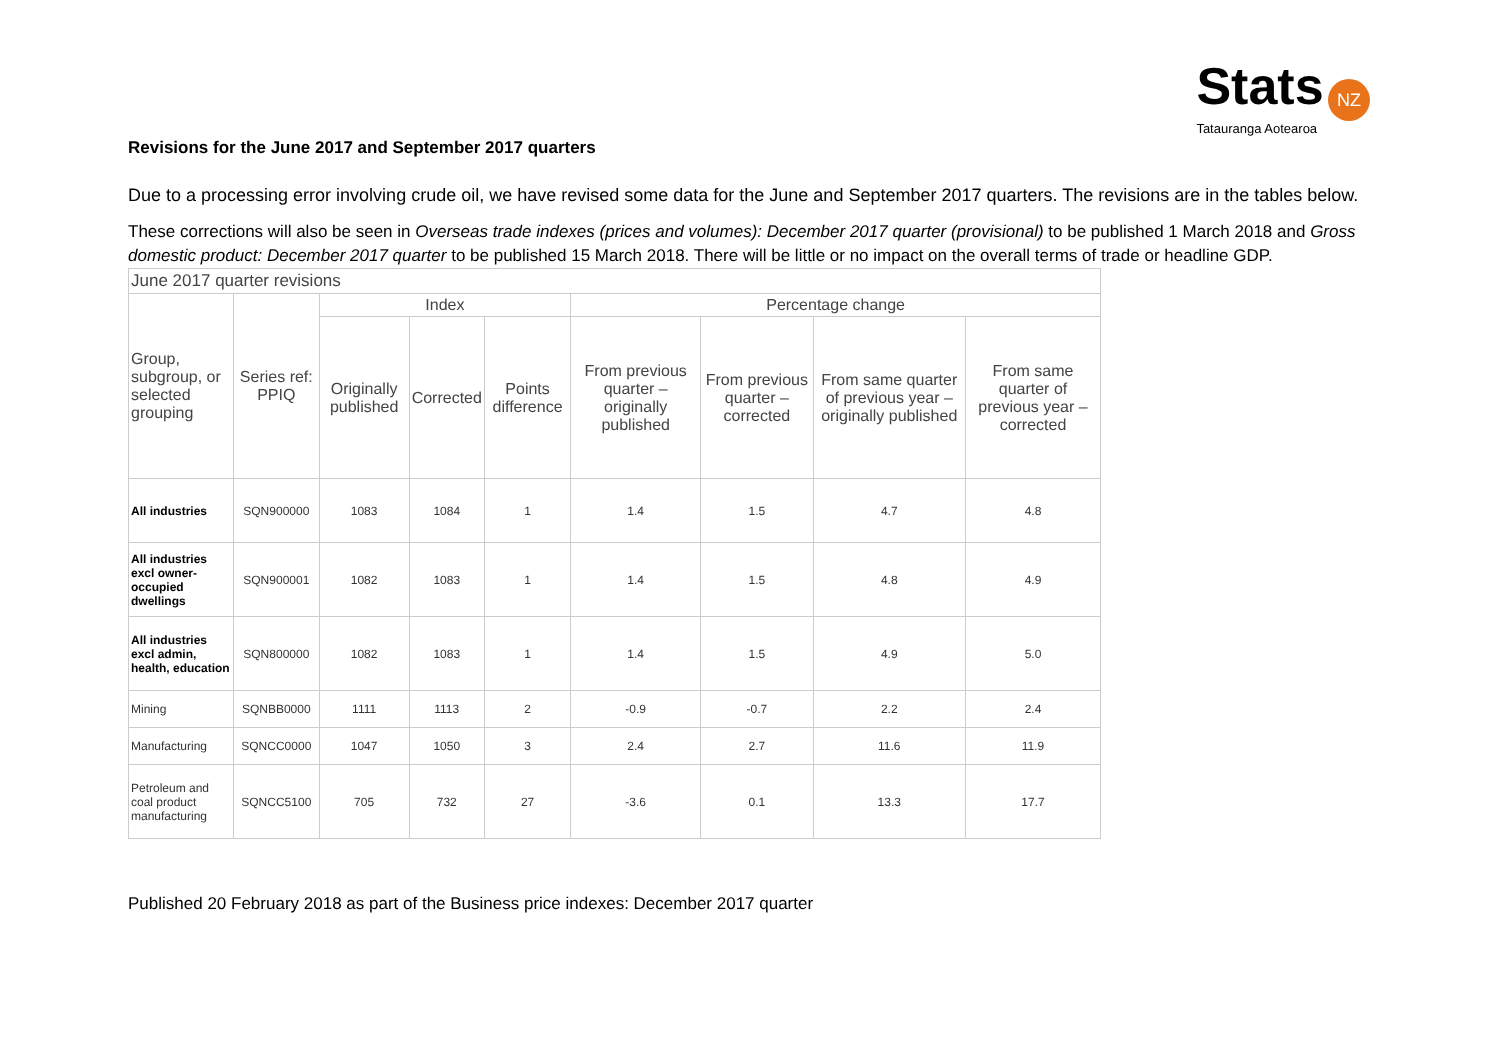Stats NZ
Tatauranga Aotearoa
Revisions for the June 2017 and September 2017 quarters
Due to a processing error involving crude oil, we have revised some data for the June and September 2017 quarters. The revisions are in the tables below.
These corrections will also be seen in Overseas trade indexes (prices and volumes): December 2017 quarter (provisional) to be published 1 March 2018 and Gross domestic product: December 2017 quarter to be published 15 March 2018. There will be little or no impact on the overall terms of trade or headline GDP.
| June 2017 quarter revisions | | | | | | | | |
| --- | --- | --- | --- | --- | --- | --- | --- | --- |
| Group, subgroup, or selected grouping | Series ref: PPIQ | Index | | | Percentage change | | | |
| | | Originally published | Corrected | Points difference | From previous quarter – originally published | From previous quarter – corrected | From same quarter of previous year – originally published | From same quarter of previous year – corrected |
| All industries | SQN900000 | 1083 | 1084 | 1 | 1.4 | 1.5 | 4.7 | 4.8 |
| All industries excl owner-occupied dwellings | SQN900001 | 1082 | 1083 | 1 | 1.4 | 1.5 | 4.8 | 4.9 |
| All industries excl admin, health, education | SQN800000 | 1082 | 1083 | 1 | 1.4 | 1.5 | 4.9 | 5.0 |
| Mining | SQNBB0000 | 1111 | 1113 | 2 | -0.9 | -0.7 | 2.2 | 2.4 |
| Manufacturing | SQNCC0000 | 1047 | 1050 | 3 | 2.4 | 2.7 | 11.6 | 11.9 |
| Petroleum and coal product manufacturing | SQNCC5100 | 705 | 732 | 27 | -3.6 | 0.1 | 13.3 | 17.7 |
Published 20 February 2018 as part of the Business price indexes: December 2017 quarter